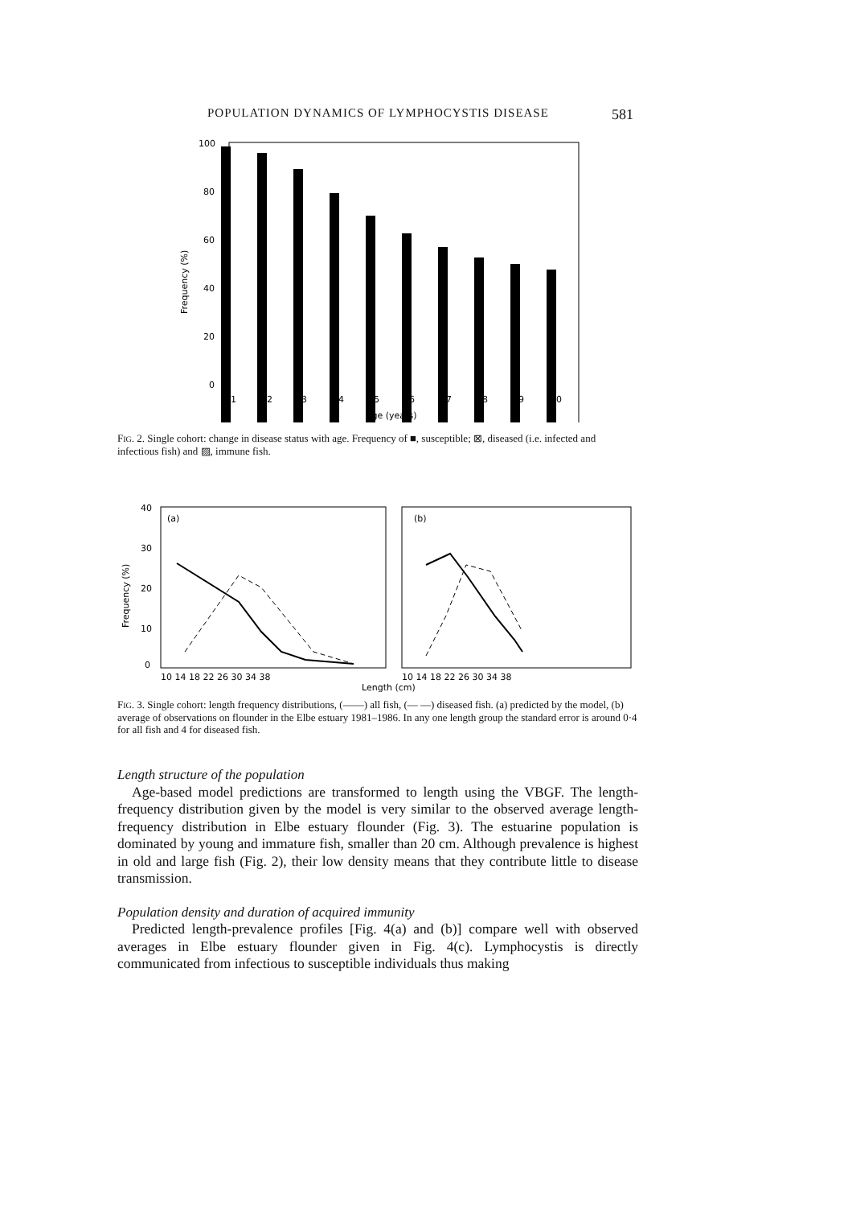POPULATION DYNAMICS OF LYMPHOCYSTIS DISEASE 581
100
80
60
40
20
0
Frequency (%)
1
2
3
4
5
6
7
8
9
10
Age (years)
FIG. 2. Single cohort: change in disease status with age. Frequency of ■, susceptible; ⊠, diseased (i.e. infected and infectious fish) and ▨, immune fish.
40
30
20
10
0
Frequency (%)
(a)
(b)
10 14 18 22 26 30 34 38
10 14 18 22 26 30 34 38
Length (cm)
FIG. 3. Single cohort: length frequency distributions, (——) all fish, (— —) diseased fish. (a) predicted by the model, (b) average of observations on flounder in the Elbe estuary 1981–1986. In any one length group the standard error is around 0·4 for all fish and 4 for diseased fish.
Length structure of the population
Age-based model predictions are transformed to length using the VBGF. The length-frequency distribution given by the model is very similar to the observed average length-frequency distribution in Elbe estuary flounder (Fig. 3). The estuarine population is dominated by young and immature fish, smaller than 20 cm. Although prevalence is highest in old and large fish (Fig. 2), their low density means that they contribute little to disease transmission.
Population density and duration of acquired immunity
Predicted length-prevalence profiles [Fig. 4(a) and (b)] compare well with observed averages in Elbe estuary flounder given in Fig. 4(c). Lymphocystis is directly communicated from infectious to susceptible individuals thus making